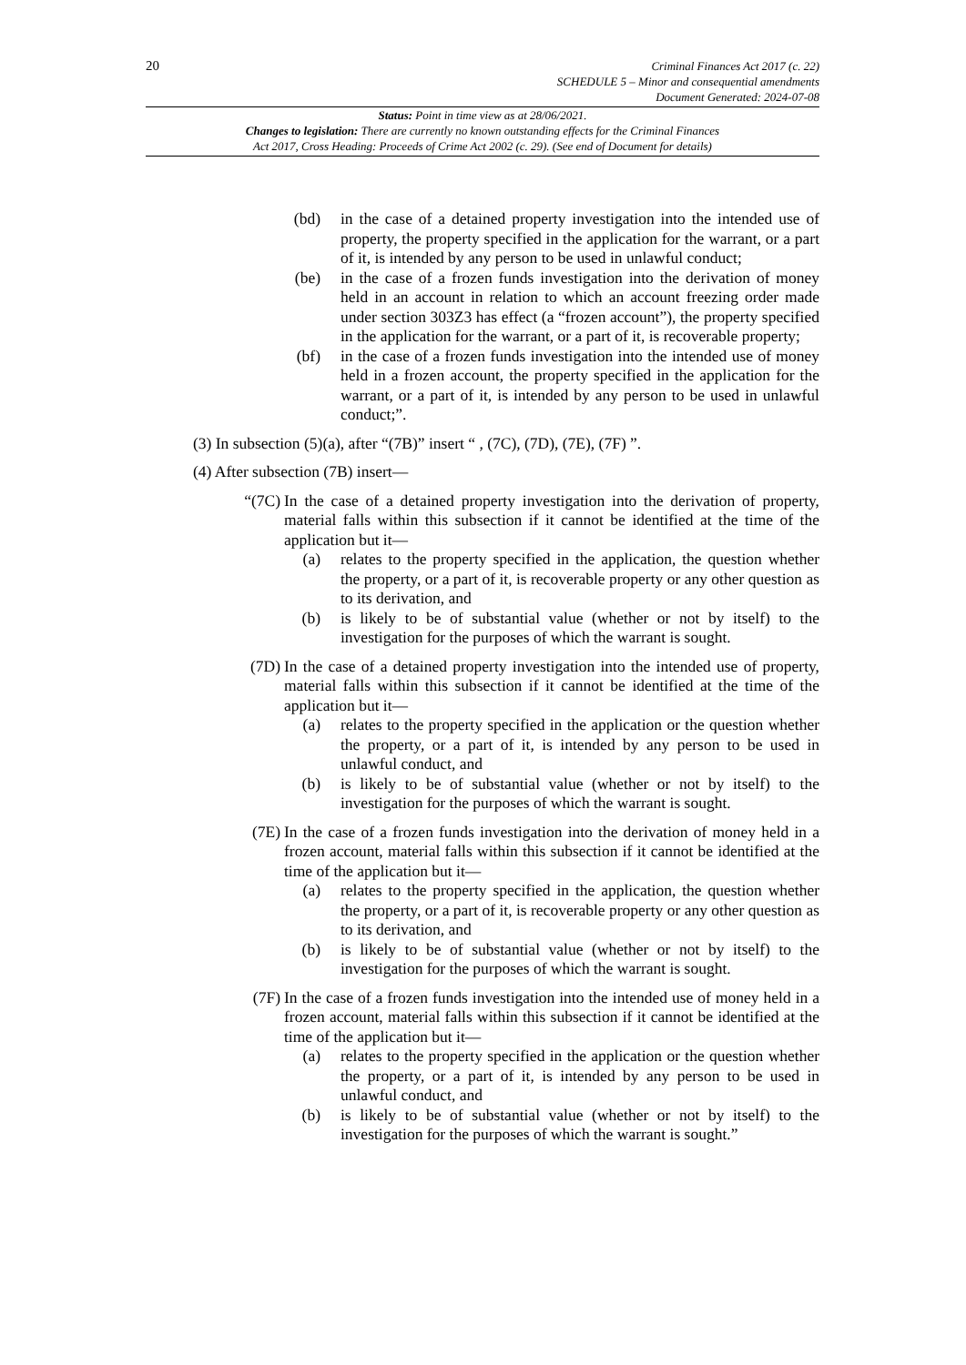20
Criminal Finances Act 2017 (c. 22)
SCHEDULE 5 – Minor and consequential amendments
Document Generated: 2024-07-08
Status: Point in time view as at 28/06/2021.
Changes to legislation: There are currently no known outstanding effects for the Criminal Finances
Act 2017, Cross Heading: Proceeds of Crime Act 2002 (c. 29). (See end of Document for details)
(bd) in the case of a detained property investigation into the intended use of property, the property specified in the application for the warrant, or a part of it, is intended by any person to be used in unlawful conduct;
(be) in the case of a frozen funds investigation into the derivation of money held in an account in relation to which an account freezing order made under section 303Z3 has effect (a “frozen account”), the property specified in the application for the warrant, or a part of it, is recoverable property;
(bf) in the case of a frozen funds investigation into the intended use of money held in a frozen account, the property specified in the application for the warrant, or a part of it, is intended by any person to be used in unlawful conduct;”.
(3) In subsection (5)(a), after “(7B)” insert “ , (7C), (7D), (7E), (7F) ”.
(4) After subsection (7B) insert—
“(7C) In the case of a detained property investigation into the derivation of property, material falls within this subsection if it cannot be identified at the time of the application but it—
(a) relates to the property specified in the application, the question whether the property, or a part of it, is recoverable property or any other question as to its derivation, and
(b) is likely to be of substantial value (whether or not by itself) to the investigation for the purposes of which the warrant is sought.
(7D) In the case of a detained property investigation into the intended use of property, material falls within this subsection if it cannot be identified at the time of the application but it—
(a) relates to the property specified in the application or the question whether the property, or a part of it, is intended by any person to be used in unlawful conduct, and
(b) is likely to be of substantial value (whether or not by itself) to the investigation for the purposes of which the warrant is sought.
(7E) In the case of a frozen funds investigation into the derivation of money held in a frozen account, material falls within this subsection if it cannot be identified at the time of the application but it—
(a) relates to the property specified in the application, the question whether the property, or a part of it, is recoverable property or any other question as to its derivation, and
(b) is likely to be of substantial value (whether or not by itself) to the investigation for the purposes of which the warrant is sought.
(7F) In the case of a frozen funds investigation into the intended use of money held in a frozen account, material falls within this subsection if it cannot be identified at the time of the application but it—
(a) relates to the property specified in the application or the question whether the property, or a part of it, is intended by any person to be used in unlawful conduct, and
(b) is likely to be of substantial value (whether or not by itself) to the investigation for the purposes of which the warrant is sought.”